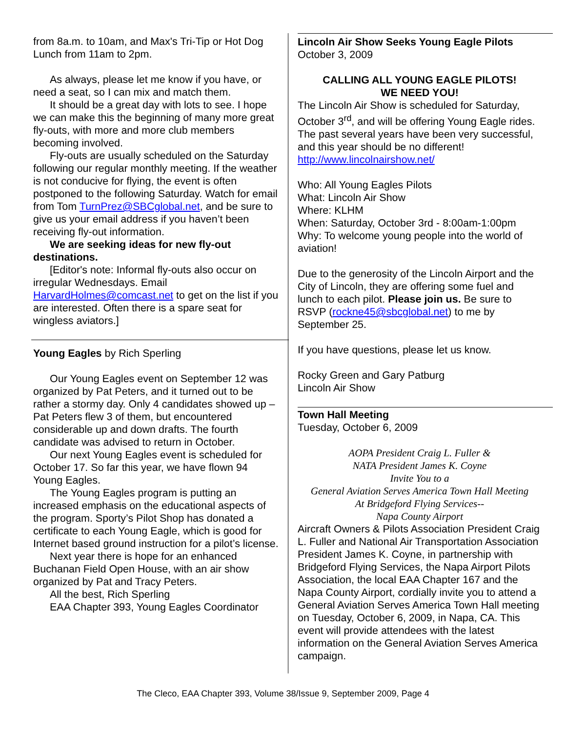from 8a.m. to 10am, and Max's Tri-Tip or Hot Dog Lunch from 11am to 2pm.
As always, please let me know if you have, or need a seat, so I can mix and match them.
It should be a great day with lots to see. I hope we can make this the beginning of many more great fly-outs, with more and more club members becoming involved.
Fly-outs are usually scheduled on the Saturday following our regular monthly meeting. If the weather is not conducive for flying, the event is often postponed to the following Saturday. Watch for email from Tom TurnPrez@SBCglobal.net, and be sure to give us your email address if you haven’t been receiving fly-out information.
We are seeking ideas for new fly-out destinations.
[Editor's note: Informal fly-outs also occur on irregular Wednesdays. Email HarvardHolmes@comcast.net to get on the list if you are interested. Often there is a spare seat for wingless aviators.]
Young Eagles by Rich Sperling
Our Young Eagles event on September 12 was organized by Pat Peters, and it turned out to be rather a stormy day. Only 4 candidates showed up – Pat Peters flew 3 of them, but encountered considerable up and down drafts. The fourth candidate was advised to return in October.
Our next Young Eagles event is scheduled for October 17. So far this year, we have flown 94 Young Eagles.
The Young Eagles program is putting an increased emphasis on the educational aspects of the program. Sporty’s Pilot Shop has donated a certificate to each Young Eagle, which is good for Internet based ground instruction for a pilot’s license.
Next year there is hope for an enhanced Buchanan Field Open House, with an air show organized by Pat and Tracy Peters.
All the best, Rich Sperling
EAA Chapter 393, Young Eagles Coordinator
Lincoln Air Show Seeks Young Eagle Pilots
October 3, 2009
CALLING ALL YOUNG EAGLE PILOTS!
WE NEED YOU!
The Lincoln Air Show is scheduled for Saturday, October 3<sup>rd</sup>, and will be offering Young Eagle rides. The past several years have been very successful, and this year should be no different! http://www.lincolnairshow.net/
Who: All Young Eagles Pilots
What: Lincoln Air Show
Where: KLHM
When: Saturday, October 3rd - 8:00am-1:00pm
Why: To welcome young people into the world of aviation!
Due to the generosity of the Lincoln Airport and the City of Lincoln, they are offering some fuel and lunch to each pilot. Please join us. Be sure to RSVP (rockne45@sbcglobal.net) to me by September 25.
If you have questions, please let us know.
Rocky Green and Gary Patburg
Lincoln Air Show
Town Hall Meeting
Tuesday, October 6, 2009
AOPA President Craig L. Fuller &
NATA President James K. Coyne
Invite You to a
General Aviation Serves America Town Hall Meeting
At Bridgeford Flying Services--
Napa County Airport
Aircraft Owners & Pilots Association President Craig L. Fuller and National Air Transportation Association President James K. Coyne, in partnership with Bridgeford Flying Services, the Napa Airport Pilots Association, the local EAA Chapter 167 and the Napa County Airport, cordially invite you to attend a General Aviation Serves America Town Hall meeting on Tuesday, October 6, 2009, in Napa, CA. This event will provide attendees with the latest information on the General Aviation Serves America campaign.
The Cleco, EAA Chapter 393, Volume 38/Issue 9, September 2009, Page 4